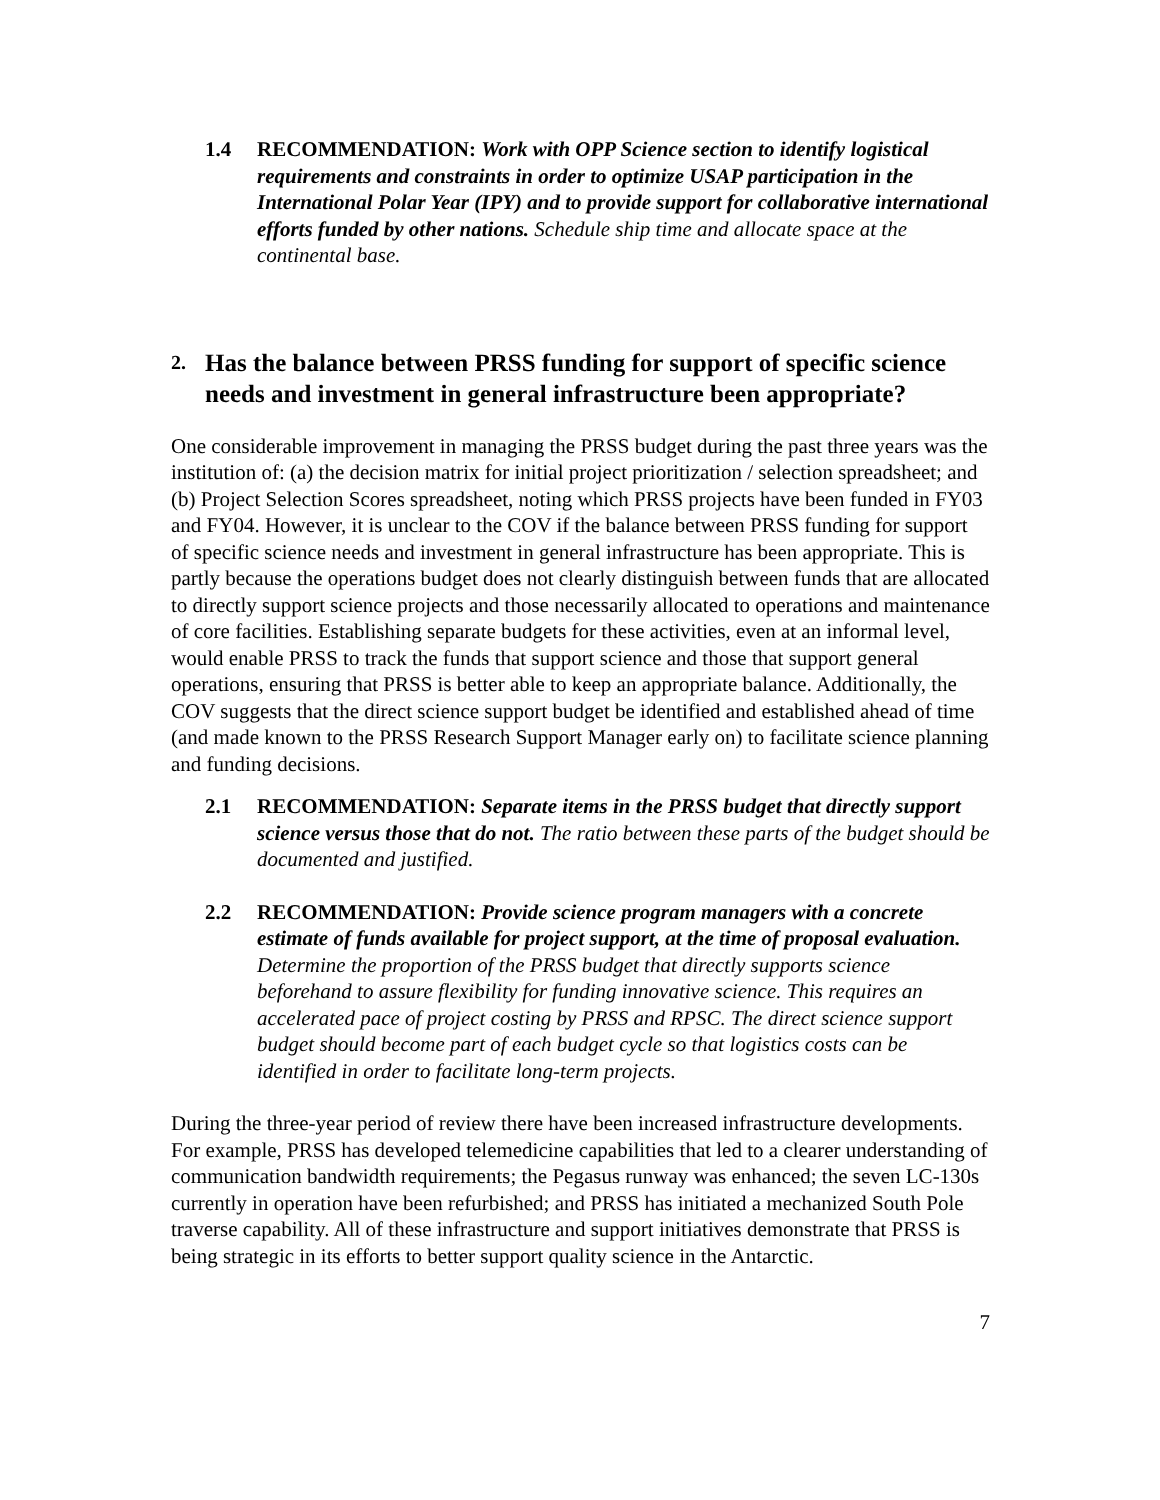1.4 RECOMMENDATION: Work with OPP Science section to identify logistical requirements and constraints in order to optimize USAP participation in the International Polar Year (IPY) and to provide support for collaborative international efforts funded by other nations. Schedule ship time and allocate space at the continental base.
2. Has the balance between PRSS funding for support of specific science needs and investment in general infrastructure been appropriate?
One considerable improvement in managing the PRSS budget during the past three years was the institution of: (a) the decision matrix for initial project prioritization / selection spreadsheet; and (b) Project Selection Scores spreadsheet, noting which PRSS projects have been funded in FY03 and FY04. However, it is unclear to the COV if the balance between PRSS funding for support of specific science needs and investment in general infrastructure has been appropriate. This is partly because the operations budget does not clearly distinguish between funds that are allocated to directly support science projects and those necessarily allocated to operations and maintenance of core facilities. Establishing separate budgets for these activities, even at an informal level, would enable PRSS to track the funds that support science and those that support general operations, ensuring that PRSS is better able to keep an appropriate balance. Additionally, the COV suggests that the direct science support budget be identified and established ahead of time (and made known to the PRSS Research Support Manager early on) to facilitate science planning and funding decisions.
2.1 RECOMMENDATION: Separate items in the PRSS budget that directly support science versus those that do not. The ratio between these parts of the budget should be documented and justified.
2.2 RECOMMENDATION: Provide science program managers with a concrete estimate of funds available for project support, at the time of proposal evaluation. Determine the proportion of the PRSS budget that directly supports science beforehand to assure flexibility for funding innovative science. This requires an accelerated pace of project costing by PRSS and RPSC. The direct science support budget should become part of each budget cycle so that logistics costs can be identified in order to facilitate long-term projects.
During the three-year period of review there have been increased infrastructure developments. For example, PRSS has developed telemedicine capabilities that led to a clearer understanding of communication bandwidth requirements; the Pegasus runway was enhanced; the seven LC-130s currently in operation have been refurbished; and PRSS has initiated a mechanized South Pole traverse capability. All of these infrastructure and support initiatives demonstrate that PRSS is being strategic in its efforts to better support quality science in the Antarctic.
7